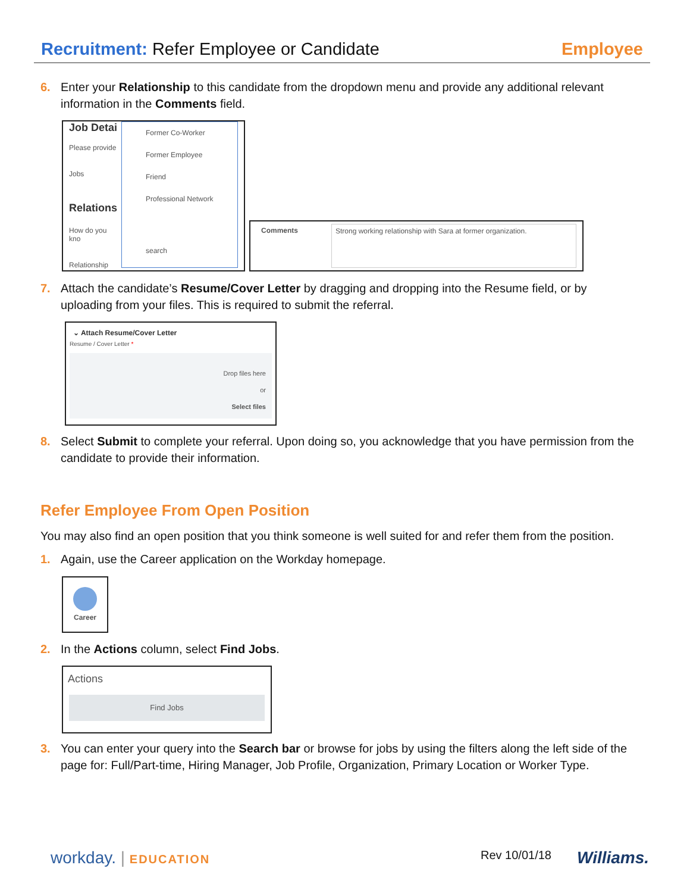Recruitment: Refer Employee or Candidate Employee
6. Enter your Relationship to this candidate from the dropdown menu and provide any additional relevant information in the Comments field.
Job Detai
Please provide
Jobs
Relations
How do you kno
Relationship
Former Co-Worker
Former Employee
Friend
Professional Network
search
Comments Strong working relationship with Sara at former organization.
7. Attach the candidate’s Resume/Cover Letter by dragging and dropping into the Resume field, or by uploading from your files. This is required to submit the referral.
⌄ Attach Resume/Cover Letter
Resume / Cover Letter *
Drop files here
or
Select files
8. Select Submit to complete your referral. Upon doing so, you acknowledge that you have permission from the candidate to provide their information.
Refer Employee From Open Position
You may also find an open position that you think someone is well suited for and refer them from the position.
1. Again, use the Career application on the Workday homepage.
Career
2. In the Actions column, select Find Jobs.
Actions
Find Jobs
3. You can enter your query into the Search bar or browse for jobs by using the filters along the left side of the page for: Full/Part-time, Hiring Manager, Job Profile, Organization, Primary Location or Worker Type.
workday. | EDUCATION Rev 10/01/18 Williams.